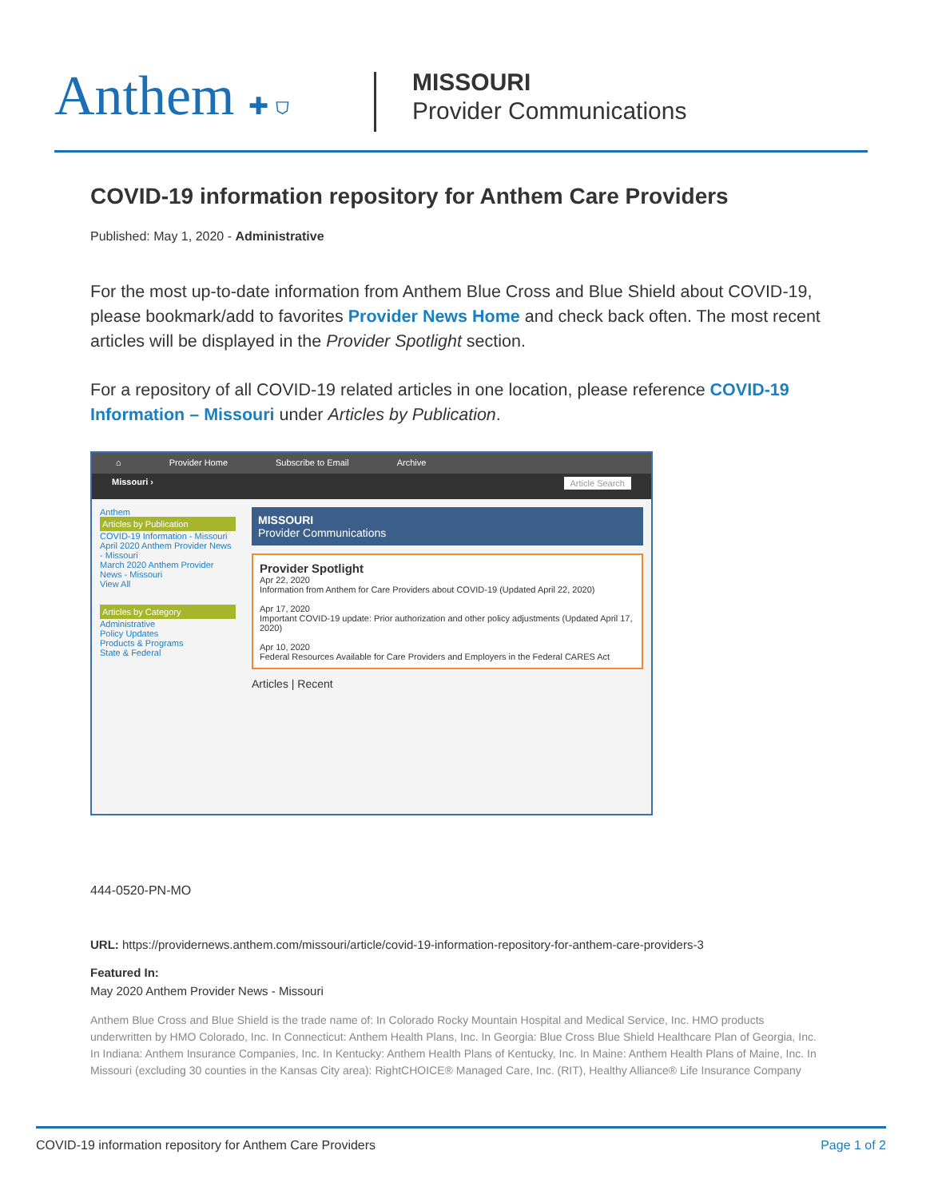Anthem ✚ ⛉
MISSOURI
Provider Communications
COVID-19 information repository for Anthem Care Providers
Published: May 1, 2020 - Administrative
For the most up-to-date information from Anthem Blue Cross and Blue Shield about COVID-19, please bookmark/add to favorites Provider News Home and check back often. The most recent articles will be displayed in the Provider Spotlight section.
For a repository of all COVID-19 related articles in one location, please reference COVID-19 Information – Missouri under Articles by Publication.
⌂ Provider Home Subscribe to Email Archive
Missouri › Article Search
Anthem
Articles by Publication
COVID-19 Information - Missouri
April 2020 Anthem Provider News - Missouri
March 2020 Anthem Provider News - Missouri
View All
Articles by Category
Administrative
Policy Updates
Products & Programs
State & Federal
MISSOURI
Provider Communications
Provider Spotlight
Apr 22, 2020
Information from Anthem for Care Providers about COVID-19 (Updated April 22, 2020)
Apr 17, 2020
Important COVID-19 update: Prior authorization and other policy adjustments (Updated April 17, 2020)
Apr 10, 2020
Federal Resources Available for Care Providers and Employers in the Federal CARES Act
Articles | Recent
444-0520-PN-MO
URL: https://providernews.anthem.com/missouri/article/covid-19-information-repository-for-anthem-care-providers-3
Featured In:
May 2020 Anthem Provider News - Missouri
Anthem Blue Cross and Blue Shield is the trade name of: In Colorado Rocky Mountain Hospital and Medical Service, Inc. HMO products underwritten by HMO Colorado, Inc. In Connecticut: Anthem Health Plans, Inc. In Georgia: Blue Cross Blue Shield Healthcare Plan of Georgia, Inc. In Indiana: Anthem Insurance Companies, Inc. In Kentucky: Anthem Health Plans of Kentucky, Inc. In Maine: Anthem Health Plans of Maine, Inc. In Missouri (excluding 30 counties in the Kansas City area): RightCHOICE® Managed Care, Inc. (RIT), Healthy Alliance® Life Insurance Company
COVID-19 information repository for Anthem Care Providers Page 1 of 2